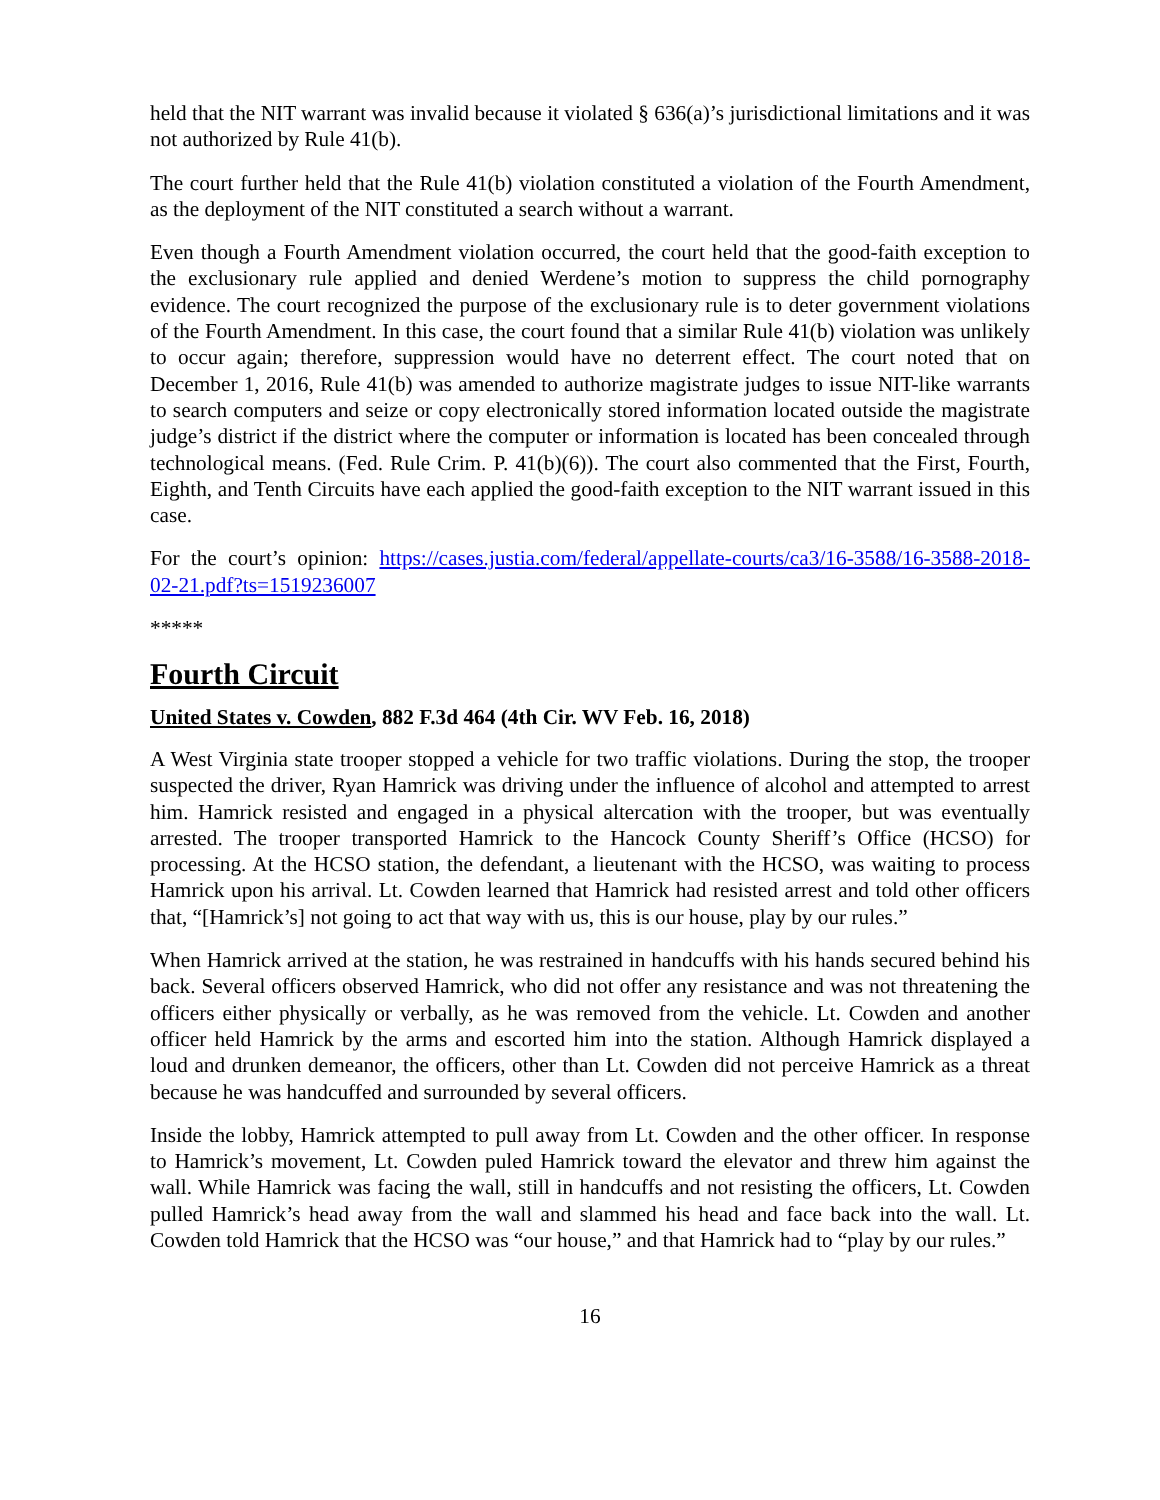held that the NIT warrant was invalid because it violated § 636(a)’s jurisdictional limitations and it was not authorized by Rule 41(b).
The court further held that the Rule 41(b) violation constituted a violation of the Fourth Amendment, as the deployment of the NIT constituted a search without a warrant.
Even though a Fourth Amendment violation occurred, the court held that the good-faith exception to the exclusionary rule applied and denied Werdene’s motion to suppress the child pornography evidence. The court recognized the purpose of the exclusionary rule is to deter government violations of the Fourth Amendment. In this case, the court found that a similar Rule 41(b) violation was unlikely to occur again; therefore, suppression would have no deterrent effect. The court noted that on December 1, 2016, Rule 41(b) was amended to authorize magistrate judges to issue NIT-like warrants to search computers and seize or copy electronically stored information located outside the magistrate judge’s district if the district where the computer or information is located has been concealed through technological means. (Fed. Rule Crim. P. 41(b)(6)). The court also commented that the First, Fourth, Eighth, and Tenth Circuits have each applied the good-faith exception to the NIT warrant issued in this case.
For the court’s opinion: https://cases.justia.com/federal/appellate-courts/ca3/16-3588/16-3588-2018-02-21.pdf?ts=1519236007
*****
Fourth Circuit
United States v. Cowden, 882 F.3d 464 (4th Cir. WV Feb. 16, 2018)
A West Virginia state trooper stopped a vehicle for two traffic violations. During the stop, the trooper suspected the driver, Ryan Hamrick was driving under the influence of alcohol and attempted to arrest him. Hamrick resisted and engaged in a physical altercation with the trooper, but was eventually arrested. The trooper transported Hamrick to the Hancock County Sheriff’s Office (HCSO) for processing. At the HCSO station, the defendant, a lieutenant with the HCSO, was waiting to process Hamrick upon his arrival. Lt. Cowden learned that Hamrick had resisted arrest and told other officers that, “[Hamrick’s] not going to act that way with us, this is our house, play by our rules.”
When Hamrick arrived at the station, he was restrained in handcuffs with his hands secured behind his back. Several officers observed Hamrick, who did not offer any resistance and was not threatening the officers either physically or verbally, as he was removed from the vehicle. Lt. Cowden and another officer held Hamrick by the arms and escorted him into the station. Although Hamrick displayed a loud and drunken demeanor, the officers, other than Lt. Cowden did not perceive Hamrick as a threat because he was handcuffed and surrounded by several officers.
Inside the lobby, Hamrick attempted to pull away from Lt. Cowden and the other officer. In response to Hamrick’s movement, Lt. Cowden puled Hamrick toward the elevator and threw him against the wall. While Hamrick was facing the wall, still in handcuffs and not resisting the officers, Lt. Cowden pulled Hamrick’s head away from the wall and slammed his head and face back into the wall. Lt. Cowden told Hamrick that the HCSO was “our house,” and that Hamrick had to “play by our rules.”
16